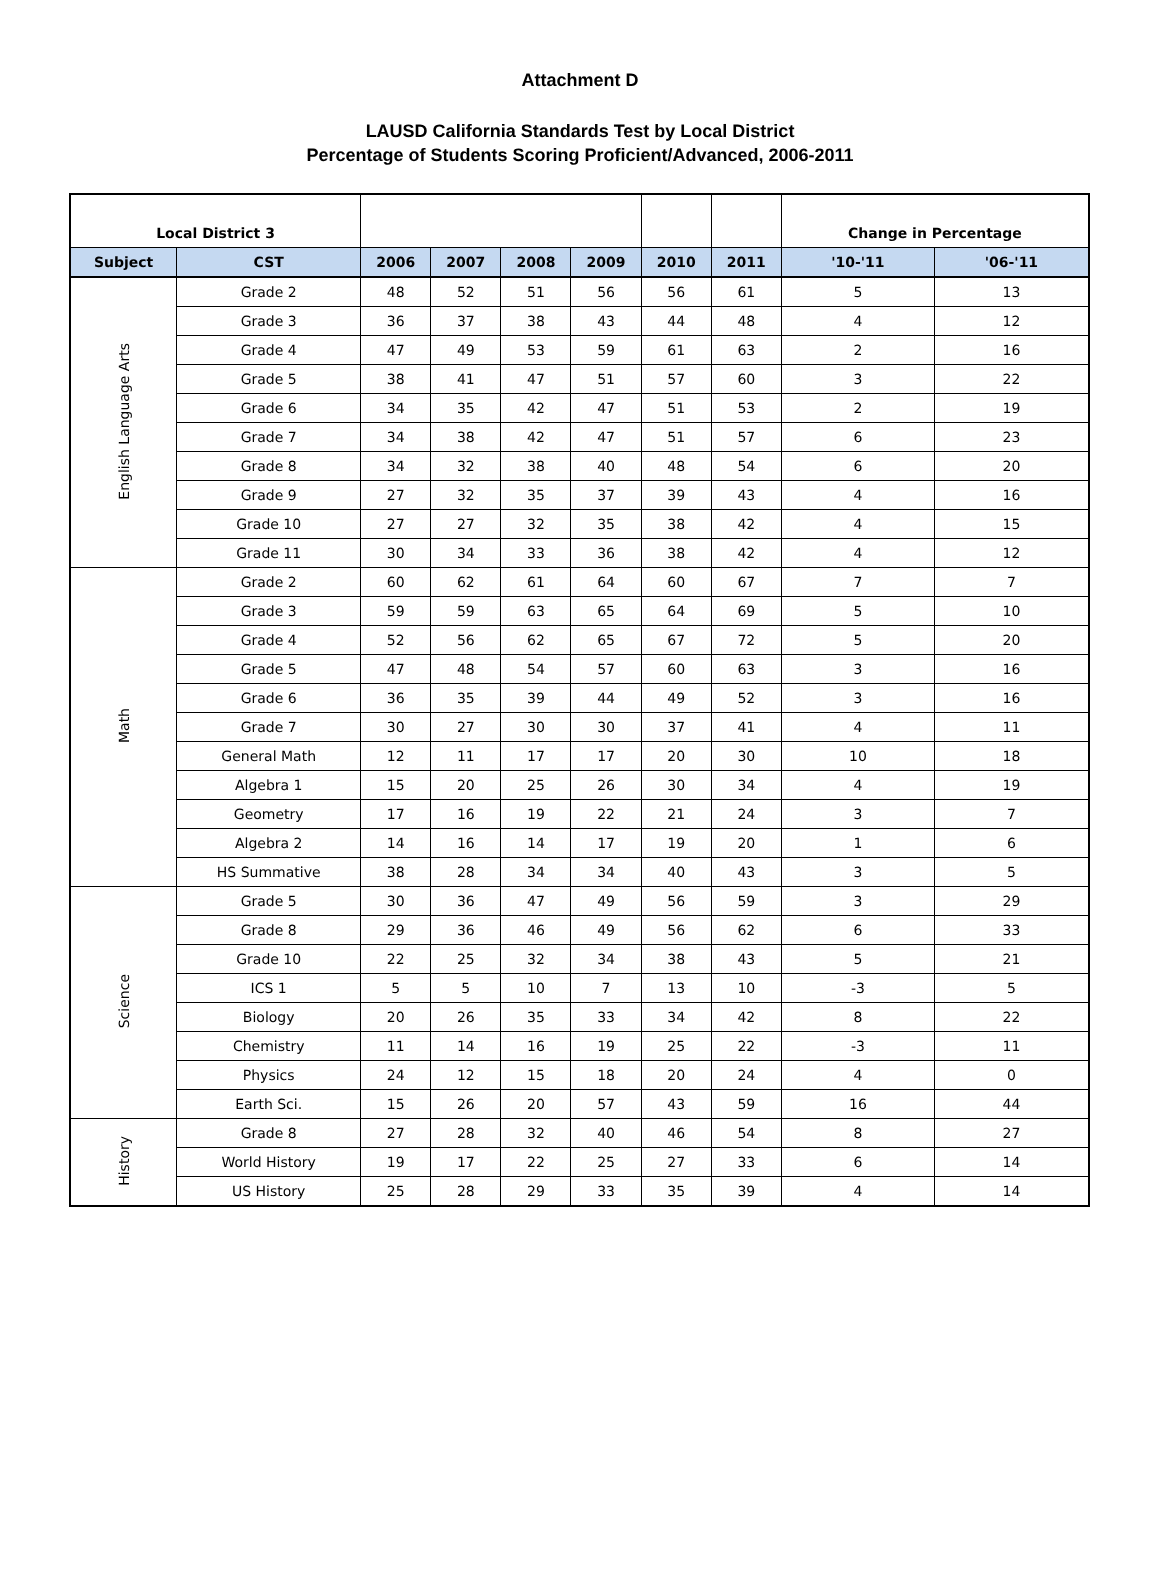Attachment D
LAUSD California Standards Test by Local District
Percentage of Students Scoring Proficient/Advanced, 2006-2011
| Local District 3 | | | | | | | | Change in Percentage | |
| Subject | CST | 2006 | 2007 | 2008 | 2009 | 2010 | 2011 | '10-'11 | '06-'11 |
| English Language Arts | Grade 2 | 48 | 52 | 51 | 56 | 56 | 61 | 5 | 13 |
| | Grade 3 | 36 | 37 | 38 | 43 | 44 | 48 | 4 | 12 |
| | Grade 4 | 47 | 49 | 53 | 59 | 61 | 63 | 2 | 16 |
| | Grade 5 | 38 | 41 | 47 | 51 | 57 | 60 | 3 | 22 |
| | Grade 6 | 34 | 35 | 42 | 47 | 51 | 53 | 2 | 19 |
| | Grade 7 | 34 | 38 | 42 | 47 | 51 | 57 | 6 | 23 |
| | Grade 8 | 34 | 32 | 38 | 40 | 48 | 54 | 6 | 20 |
| | Grade 9 | 27 | 32 | 35 | 37 | 39 | 43 | 4 | 16 |
| | Grade 10 | 27 | 27 | 32 | 35 | 38 | 42 | 4 | 15 |
| | Grade 11 | 30 | 34 | 33 | 36 | 38 | 42 | 4 | 12 |
| Math | Grade 2 | 60 | 62 | 61 | 64 | 60 | 67 | 7 | 7 |
| | Grade 3 | 59 | 59 | 63 | 65 | 64 | 69 | 5 | 10 |
| | Grade 4 | 52 | 56 | 62 | 65 | 67 | 72 | 5 | 20 |
| | Grade 5 | 47 | 48 | 54 | 57 | 60 | 63 | 3 | 16 |
| | Grade 6 | 36 | 35 | 39 | 44 | 49 | 52 | 3 | 16 |
| | Grade 7 | 30 | 27 | 30 | 30 | 37 | 41 | 4 | 11 |
| | General Math | 12 | 11 | 17 | 17 | 20 | 30 | 10 | 18 |
| | Algebra 1 | 15 | 20 | 25 | 26 | 30 | 34 | 4 | 19 |
| | Geometry | 17 | 16 | 19 | 22 | 21 | 24 | 3 | 7 |
| | Algebra 2 | 14 | 16 | 14 | 17 | 19 | 20 | 1 | 6 |
| | HS Summative | 38 | 28 | 34 | 34 | 40 | 43 | 3 | 5 |
| Science | Grade 5 | 30 | 36 | 47 | 49 | 56 | 59 | 3 | 29 |
| | Grade 8 | 29 | 36 | 46 | 49 | 56 | 62 | 6 | 33 |
| | Grade 10 | 22 | 25 | 32 | 34 | 38 | 43 | 5 | 21 |
| | ICS 1 | 5 | 5 | 10 | 7 | 13 | 10 | -3 | 5 |
| | Biology | 20 | 26 | 35 | 33 | 34 | 42 | 8 | 22 |
| | Chemistry | 11 | 14 | 16 | 19 | 25 | 22 | -3 | 11 |
| | Physics | 24 | 12 | 15 | 18 | 20 | 24 | 4 | 0 |
| | Earth Sci. | 15 | 26 | 20 | 57 | 43 | 59 | 16 | 44 |
| History | Grade 8 | 27 | 28 | 32 | 40 | 46 | 54 | 8 | 27 |
| | World History | 19 | 17 | 22 | 25 | 27 | 33 | 6 | 14 |
| | US History | 25 | 28 | 29 | 33 | 35 | 39 | 4 | 14 |